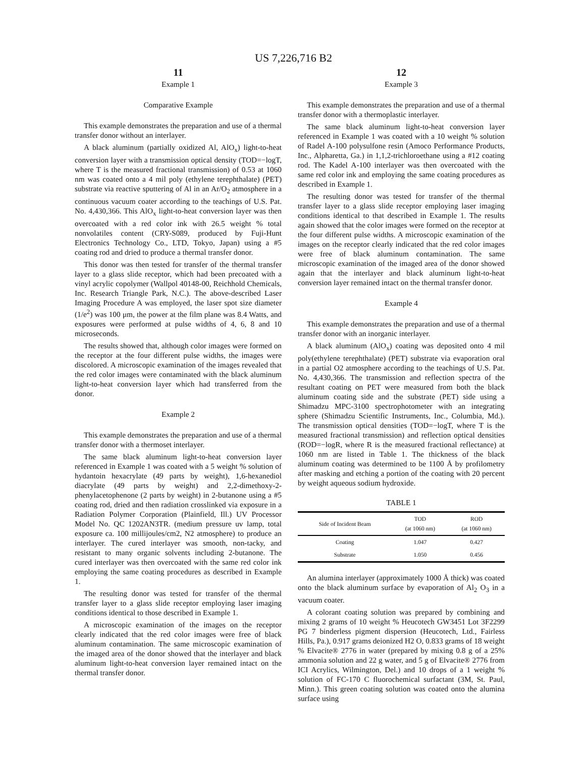US 7,226,716 B2
11
Example 1
Comparative Example
This example demonstrates the preparation and use of a thermal transfer donor without an interlayer.
A black aluminum (partially oxidized Al, AlO<sub>x</sub>) light-to-heat conversion layer with a transmission optical density (TOD=−logT, where T is the measured fractional transmission) of 0.53 at 1060 nm was coated onto a 4 mil poly (ethylene terephthalate) (PET) substrate via reactive sputtering of Al in an Ar/O<sub>2</sub> atmosphere in a continuous vacuum coater according to the teachings of U.S. Pat. No. 4,430,366. This AlO<sub>x</sub> light-to-heat conversion layer was then overcoated with a red color ink with 26.5 weight % total nonvolatiles content (CRY-S089, produced by Fuji-Hunt Electronics Technology Co., LTD, Tokyo, Japan) using a #5 coating rod and dried to produce a thermal transfer donor.
This donor was then tested for transfer of the thermal transfer layer to a glass slide receptor, which had been precoated with a vinyl acrylic copolymer (Wallpol 40148-00, Reichhold Chemicals, Inc. Research Triangle Park, N.C.). The above-described Laser Imaging Procedure A was employed, the laser spot size diameter (1/e<sup>2</sup>) was 100 μm, the power at the film plane was 8.4 Watts, and exposures were performed at pulse widths of 4, 6, 8 and 10 microseconds.
The results showed that, although color images were formed on the receptor at the four different pulse widths, the images were discolored. A microscopic examination of the images revealed that the red color images were contaminated with the black aluminum light-to-heat conversion layer which had transferred from the donor.
Example 2
This example demonstrates the preparation and use of a thermal transfer donor with a thermoset interlayer.
The same black aluminum light-to-heat conversion layer referenced in Example 1 was coated with a 5 weight % solution of hydantoin hexacrylate (49 parts by weight), 1,6-hexanediol diacrylate (49 parts by weight) and 2,2-dimethoxy-2-phenylacetophenone (2 parts by weight) in 2-butanone using a #5 coating rod, dried and then radiation crosslinked via exposure in a Radiation Polymer Corporation (Plainfield, Ill.) UV Processor Model No. QC 1202AN3TR. (medium pressure uv lamp, total exposure ca. 100 millijoules/cm2, N2 atmosphere) to produce an interlayer. The cured interlayer was smooth, non-tacky, and resistant to many organic solvents including 2-butanone. The cured interlayer was then overcoated with the same red color ink employing the same coating procedures as described in Example 1.
The resulting donor was tested for transfer of the thermal transfer layer to a glass slide receptor employing laser imaging conditions identical to those described in Example 1.
A microscopic examination of the images on the receptor clearly indicated that the red color images were free of black aluminum contamination. The same microscopic examination of the imaged area of the donor showed that the interlayer and black aluminum light-to-heat conversion layer remained intact on the thermal transfer donor.
12
Example 3
This example demonstrates the preparation and use of a thermal transfer donor with a thermoplastic interlayer.
The same black aluminum light-to-heat conversion layer referenced in Example 1 was coated with a 10 weight % solution of Radel A-100 polysulfone resin (Amoco Performance Products, Inc., Alpharetta, Ga.) in 1,1,2-trichloroethane using a #12 coating rod. The Kadel A-100 interlayer was then overcoated with the same red color ink and employing the same coating procedures as described in Example 1.
The resulting donor was tested for transfer of the thermal transfer layer to a glass slide receptor employing laser imaging conditions identical to that described in Example 1. The results again showed that the color images were formed on the receptor at the four different pulse widths. A microscopic examination of the images on the receptor clearly indicated that the red color images were free of black aluminum contamination. The same microscopic examination of the imaged area of the donor showed again that the interlayer and black aluminum light-to-heat conversion layer remained intact on the thermal transfer donor.
Example 4
This example demonstrates the preparation and use of a thermal transfer donor with an inorganic interlayer.
A black aluminum (AlO<sub>x</sub>) coating was deposited onto 4 mil poly(ethylene terephthalate) (PET) substrate via evaporation oral in a partial O2 atmosphere according to the teachings of U.S. Pat. No. 4,430,366. The transmission and reflection spectra of the resultant coating on PET were measured from both the black aluminum coating side and the substrate (PET) side using a Shimadzu MPC-3100 spectrophotometer with an integrating sphere (Shimadzu Scientific Instruments, Inc., Columbia, Md.). The transmission optical densities (TOD=−logT, where T is the measured fractional transmission) and reflection optical densities (ROD=−logR, where R is the measured fractional reflectance) at 1060 nm are listed in Table 1. The thickness of the black aluminum coating was determined to be 1100 Å by profilometry after masking and etching a portion of the coating with 20 percent by weight aqueous sodium hydroxide.
TABLE 1
| Side of Incident Beam | TOD (at 1060 nm) | ROD (at 1060 nm) |
| --- | --- | --- |
| Coating | 1.047 | 0.427 |
| Substrate | 1.050 | 0.456 |
An alumina interlayer (approximately 1000 Å thick) was coated onto the black aluminum surface by evaporation of Al<sub>2</sub> O<sub>3</sub> in a vacuum coater.
A colorant coating solution was prepared by combining and mixing 2 grams of 10 weight % Heucotech GW3451 Lot 3F2299 PG 7 binderless pigment dispersion (Heucotech, Ltd., Fairless Hills, Pa.), 0.917 grams deionized H2 O, 0.833 grams of 18 weight % Elvacite® 2776 in water (prepared by mixing 0.8 g of a 25% ammonia solution and 22 g water, and 5 g of Elvacite® 2776 from ICI Acrylics, Wilmington, Del.) and 10 drops of a 1 weight % solution of FC-170 C fluorochemical surfactant (3M, St. Paul, Minn.). This green coating solution was coated onto the alumina surface using